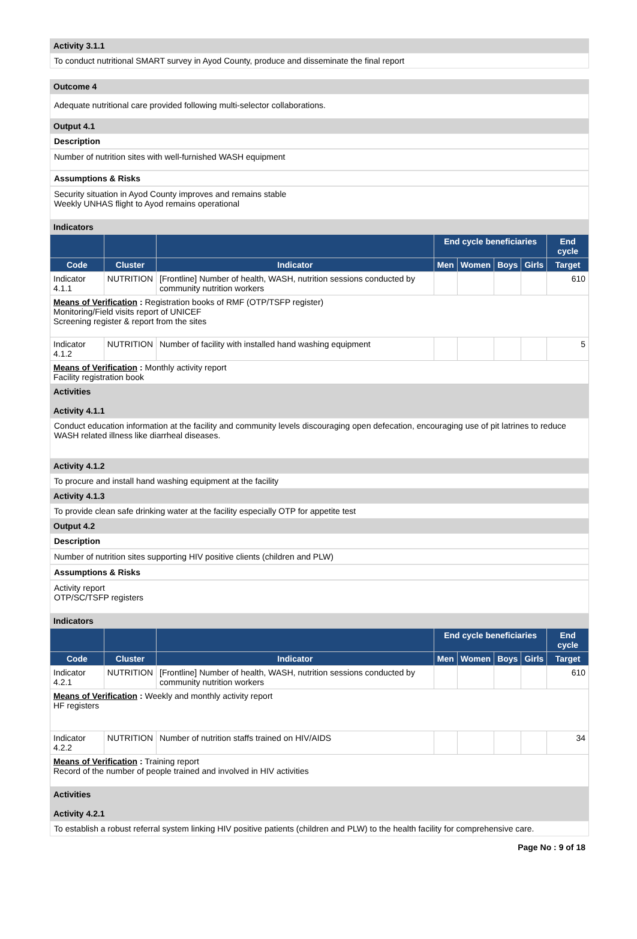Activity 3.1.1
To conduct nutritional SMART survey in Ayod County, produce and disseminate the final report
Outcome 4
Adequate nutritional care provided following multi-selector collaborations.
Output 4.1
Description
Number of nutrition sites with well-furnished WASH equipment
Assumptions & Risks
Security situation in Ayod County improves and remains stable
Weekly UNHAS flight to Ayod remains operational
Indicators
| | | | End cycle beneficiaries | | | | End cycle |
| --- | --- | --- | --- | --- | --- | --- | --- |
| Code | Cluster | Indicator | Men | Women | Boys | Girls | Target |
| Indicator 4.1.1 | NUTRITION | [Frontline] Number of health, WASH, nutrition sessions conducted by community nutrition workers | | | | | 610 |
| Means of Verification : Registration books of RMF (OTP/TSFP register) Monitoring/Field visits report of UNICEF Screening register & report from the sites | | | | | | | |
| Indicator 4.1.2 | NUTRITION | Number of facility with installed hand washing equipment | | | | | 5 |
| Means of Verification : Monthly activity report Facility registration book | | | | | | | |
Activities
Activity 4.1.1
Conduct education information at the facility and community levels discouraging open defecation, encouraging use of pit latrines to reduce WASH related illness like diarrheal diseases.
Activity 4.1.2
To procure and install hand washing equipment at the facility
Activity 4.1.3
To provide clean safe drinking water at the facility especially OTP for appetite test
Output 4.2
Description
Number of nutrition sites supporting HIV positive clients (children and PLW)
Assumptions & Risks
Activity report
OTP/SC/TSFP registers
Indicators
| | | | End cycle beneficiaries | | | | End cycle |
| --- | --- | --- | --- | --- | --- | --- | --- |
| Code | Cluster | Indicator | Men | Women | Boys | Girls | Target |
| Indicator 4.2.1 | NUTRITION | [Frontline] Number of health, WASH, nutrition sessions conducted by community nutrition workers | | | | | 610 |
| Means of Verification : Weekly and monthly activity report HF registers | | | | | | | |
| Indicator 4.2.2 | NUTRITION | Number of nutrition staffs trained on HIV/AIDS | | | | | 34 |
| Means of Verification : Training report Record of the number of people trained and involved in HIV activities | | | | | | | |
Activities
Activity 4.2.1
To establish a robust referral system linking HIV positive patients (children and PLW) to the health facility for comprehensive care.
Page No : 9 of 18